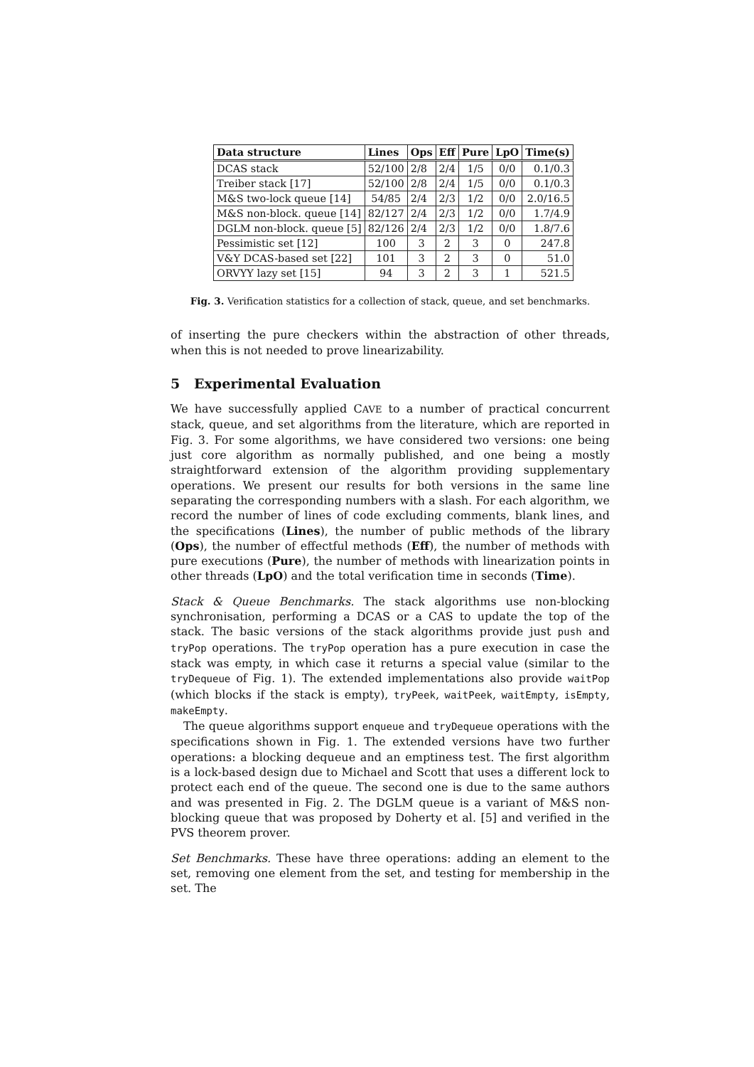| Data structure | Lines | Ops | Eff | Pure | LpO | Time(s) |
| --- | --- | --- | --- | --- | --- | --- |
| DCAS stack | 52/100 | 2/8 | 2/4 | 1/5 | 0/0 | 0.1/0.3 |
| Treiber stack [17] | 52/100 | 2/8 | 2/4 | 1/5 | 0/0 | 0.1/0.3 |
| M&S two-lock queue [14] | 54/85 | 2/4 | 2/3 | 1/2 | 0/0 | 2.0/16.5 |
| M&S non-block. queue [14] | 82/127 | 2/4 | 2/3 | 1/2 | 0/0 | 1.7/4.9 |
| DGLM non-block. queue [5] | 82/126 | 2/4 | 2/3 | 1/2 | 0/0 | 1.8/7.6 |
| Pessimistic set [12] | 100 | 3 | 2 | 3 | 0 | 247.8 |
| V&Y DCAS-based set [22] | 101 | 3 | 2 | 3 | 0 | 51.0 |
| ORVYY lazy set [15] | 94 | 3 | 2 | 3 | 1 | 521.5 |
Fig. 3. Verification statistics for a collection of stack, queue, and set benchmarks.
of inserting the pure checkers within the abstraction of other threads, when this is not needed to prove linearizability.
5 Experimental Evaluation
We have successfully applied CAVE to a number of practical concurrent stack, queue, and set algorithms from the literature, which are reported in Fig. 3. For some algorithms, we have considered two versions: one being just core algorithm as normally published, and one being a mostly straightforward extension of the algorithm providing supplementary operations. We present our results for both versions in the same line separating the corresponding numbers with a slash. For each algorithm, we record the number of lines of code excluding comments, blank lines, and the specifications (Lines), the number of public methods of the library (Ops), the number of effectful methods (Eff), the number of methods with pure executions (Pure), the number of methods with linearization points in other threads (LpO) and the total verification time in seconds (Time).
Stack & Queue Benchmarks. The stack algorithms use non-blocking synchronisation, performing a DCAS or a CAS to update the top of the stack. The basic versions of the stack algorithms provide just push and tryPop operations. The tryPop operation has a pure execution in case the stack was empty, in which case it returns a special value (similar to the tryDequeue of Fig. 1). The extended implementations also provide waitPop (which blocks if the stack is empty), tryPeek, waitPeek, waitEmpty, isEmpty, makeEmpty.
The queue algorithms support enqueue and tryDequeue operations with the specifications shown in Fig. 1. The extended versions have two further operations: a blocking dequeue and an emptiness test. The first algorithm is a lock-based design due to Michael and Scott that uses a different lock to protect each end of the queue. The second one is due to the same authors and was presented in Fig. 2. The DGLM queue is a variant of M&S non-blocking queue that was proposed by Doherty et al. [5] and verified in the PVS theorem prover.
Set Benchmarks. These have three operations: adding an element to the set, removing one element from the set, and testing for membership in the set. The